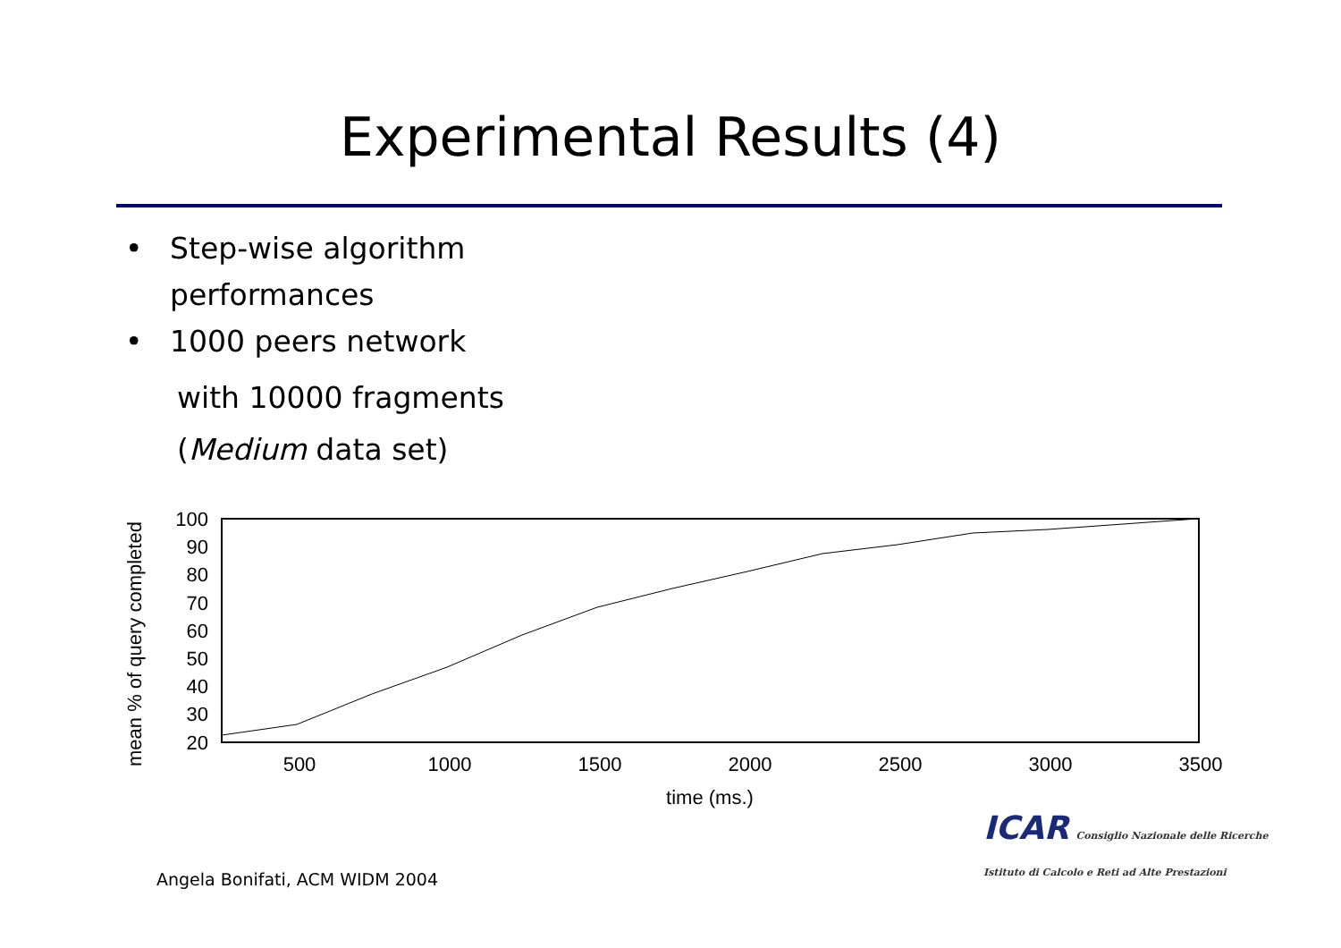Experimental Results (4)
• Step-wise algorithm
performances
• 1000 peers network
with 10000 fragments
(Medium data set)
mean % of query completed
100
90
80
70
60
50
40
30
20
500
1000
1500
2000
2500
3000
3500
time (ms.)
ICAR Consiglio Nazionale delle Ricerche
Istituto di Calcolo e Reti ad Alte Prestazioni
Angela Bonifati, ACM WIDM 2004